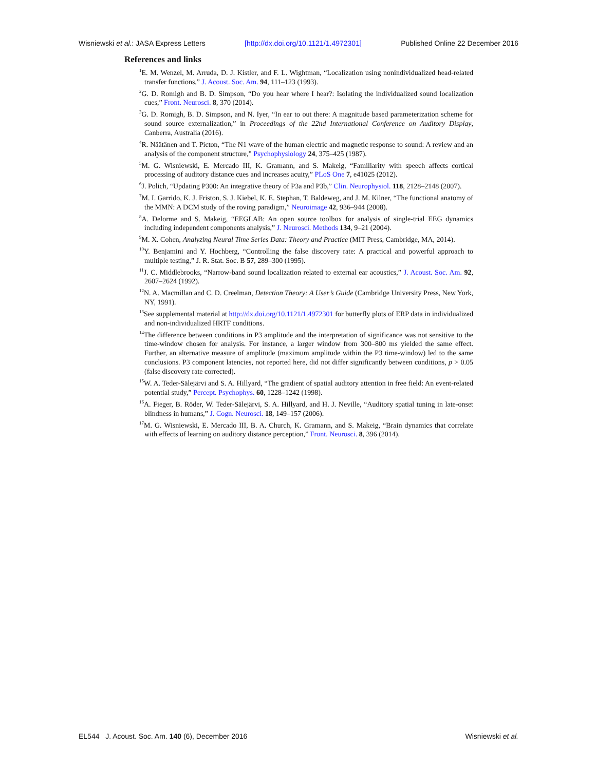Wisniewski et al.: JASA Express Letters [http://dx.doi.org/10.1121/1.4972301] Published Online 22 December 2016
References and links
<sup>1</sup> E. M. Wenzel, M. Arruda, D. J. Kistler, and F. L. Wightman, “Localization using nonindividualized head-related transfer functions,” J. Acoust. Soc. Am. 94, 111–123 (1993).
<sup>2</sup> G. D. Romigh and B. D. Simpson, “Do you hear where I hear?: Isolating the individualized sound localization cues,” Front. Neurosci. 8, 370 (2014).
<sup>3</sup> G. D. Romigh, B. D. Simpson, and N. Iyer, “In ear to out there: A magnitude based parameterization scheme for sound source externalization,” in Proceedings of the 22nd International Conference on Auditory Display, Canberra, Australia (2016).
<sup>4</sup> R. Näätänen and T. Picton, “The N1 wave of the human electric and magnetic response to sound: A review and an analysis of the component structure,” Psychophysiology 24, 375–425 (1987).
<sup>5</sup> M. G. Wisniewski, E. Mercado III, K. Gramann, and S. Makeig, “Familiarity with speech affects cortical processing of auditory distance cues and increases acuity,” PLoS One 7, e41025 (2012).
<sup>6</sup> J. Polich, “Updating P300: An integrative theory of P3a and P3b,” Clin. Neurophysiol. 118, 2128–2148 (2007).
<sup>7</sup> M. I. Garrido, K. J. Friston, S. J. Kiebel, K. E. Stephan, T. Baldeweg, and J. M. Kilner, “The functional anatomy of the MMN: A DCM study of the roving paradigm,” Neuroimage 42, 936–944 (2008).
<sup>8</sup> A. Delorme and S. Makeig, “EEGLAB: An open source toolbox for analysis of single-trial EEG dynamics including independent components analysis,” J. Neurosci. Methods 134, 9–21 (2004).
<sup>9</sup> M. X. Cohen, Analyzing Neural Time Series Data: Theory and Practice (MIT Press, Cambridge, MA, 2014).
<sup>10</sup> Y. Benjamini and Y. Hochberg, “Controlling the false discovery rate: A practical and powerful approach to multiple testing,” J. R. Stat. Soc. B 57, 289–300 (1995).
<sup>11</sup> J. C. Middlebrooks, “Narrow-band sound localization related to external ear acoustics,” J. Acoust. Soc. Am. 92, 2607–2624 (1992).
<sup>12</sup>N. A. Macmillan and C. D. Creelman, Detection Theory: A User’s Guide (Cambridge University Press, New York, NY, 1991).
<sup>13</sup> See supplemental material at http://dx.doi.org/10.1121/1.4972301 for butterfly plots of ERP data in individualized and non-individualized HRTF conditions.
<sup>14</sup> The difference between conditions in P3 amplitude and the interpretation of significance was not sensitive to the time-window chosen for analysis. For instance, a larger window from 300–800 ms yielded the same effect. Further, an alternative measure of amplitude (maximum amplitude within the P3 time-window) led to the same conclusions. P3 component latencies, not reported here, did not differ significantly between conditions, p > 0.05 (false discovery rate corrected).
<sup>15</sup> W. A. Teder-Sälejärvi and S. A. Hillyard, “The gradient of spatial auditory attention in free field: An event-related potential study,” Percept. Psychophys. 60, 1228–1242 (1998).
<sup>16</sup> A. Fieger, B. Röder, W. Teder-Sälejärvi, S. A. Hillyard, and H. J. Neville, “Auditory spatial tuning in late-onset blindness in humans,” J. Cogn. Neurosci. 18, 149–157 (2006).
<sup>17</sup> M. G. Wisniewski, E. Mercado III, B. A. Church, K. Gramann, and S. Makeig, “Brain dynamics that correlate with effects of learning on auditory distance perception,” Front. Neurosci. 8, 396 (2014).
EL544 J. Acoust. Soc. Am. 140 (6), December 2016 Wisniewski et al.